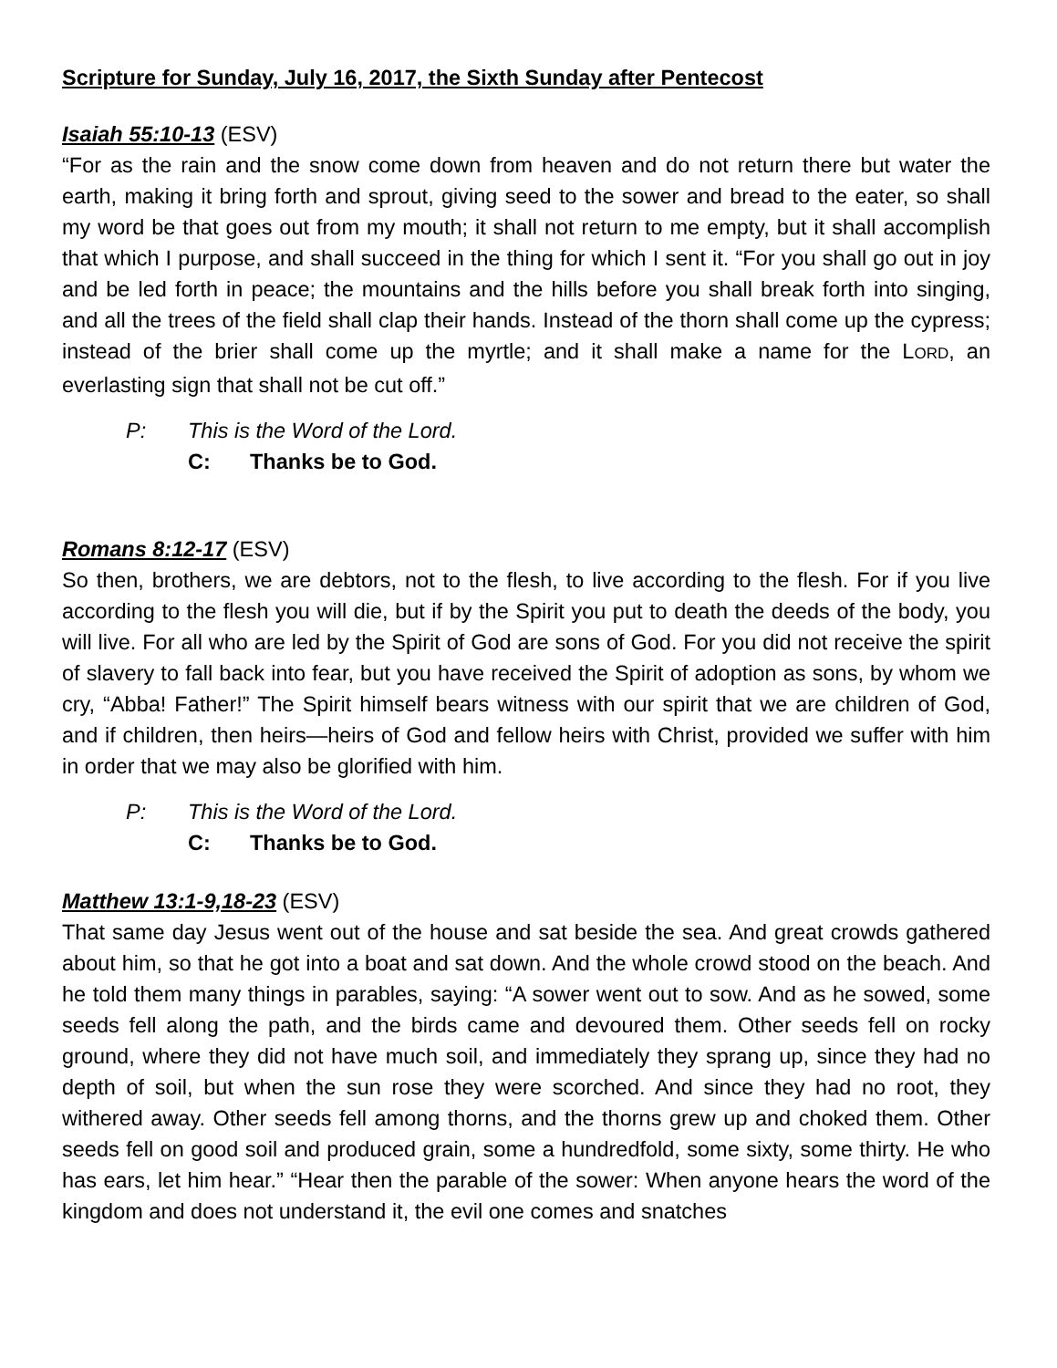Scripture for Sunday, July 16, 2017, the Sixth Sunday after Pentecost
Isaiah 55:10-13 (ESV)
“For as the rain and the snow come down from heaven and do not return there but water the earth, making it bring forth and sprout, giving seed to the sower and bread to the eater, so shall my word be that goes out from my mouth; it shall not return to me empty, but it shall accomplish that which I purpose, and shall succeed in the thing for which I sent it. “For you shall go out in joy and be led forth in peace; the mountains and the hills before you shall break forth into singing, and all the trees of the field shall clap their hands. Instead of the thorn shall come up the cypress; instead of the brier shall come up the myrtle; and it shall make a name for the LORD, an everlasting sign that shall not be cut off.”
P: This is the Word of the Lord.
C: Thanks be to God.
Romans 8:12-17 (ESV)
So then, brothers, we are debtors, not to the flesh, to live according to the flesh. For if you live according to the flesh you will die, but if by the Spirit you put to death the deeds of the body, you will live. For all who are led by the Spirit of God are sons of God. For you did not receive the spirit of slavery to fall back into fear, but you have received the Spirit of adoption as sons, by whom we cry, “Abba! Father!” The Spirit himself bears witness with our spirit that we are children of God, and if children, then heirs—heirs of God and fellow heirs with Christ, provided we suffer with him in order that we may also be glorified with him.
P: This is the Word of the Lord.
C: Thanks be to God.
Matthew 13:1-9,18-23 (ESV)
That same day Jesus went out of the house and sat beside the sea. And great crowds gathered about him, so that he got into a boat and sat down. And the whole crowd stood on the beach. And he told them many things in parables, saying: “A sower went out to sow. And as he sowed, some seeds fell along the path, and the birds came and devoured them. Other seeds fell on rocky ground, where they did not have much soil, and immediately they sprang up, since they had no depth of soil, but when the sun rose they were scorched. And since they had no root, they withered away. Other seeds fell among thorns, and the thorns grew up and choked them. Other seeds fell on good soil and produced grain, some a hundredfold, some sixty, some thirty. He who has ears, let him hear.” “Hear then the parable of the sower: When anyone hears the word of the kingdom and does not understand it, the evil one comes and snatches